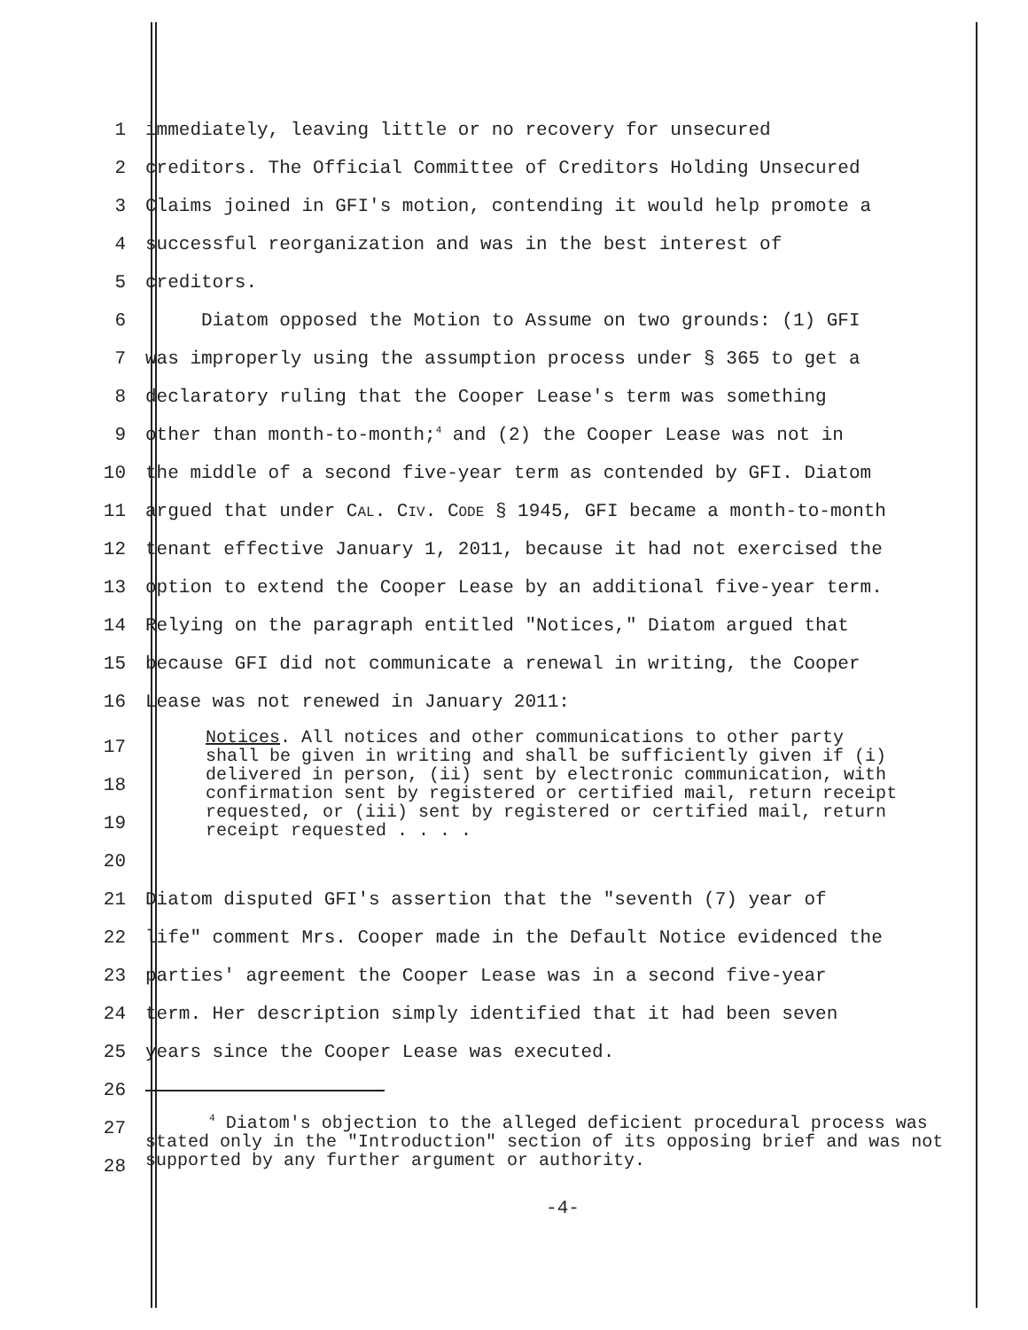1 immediately, leaving little or no recovery for unsecured
2 creditors. The Official Committee of Creditors Holding Unsecured
3 Claims joined in GFI's motion, contending it would help promote a
4 successful reorganization and was in the best interest of
5 creditors.
6 Diatom opposed the Motion to Assume on two grounds: (1) GFI
7 was improperly using the assumption process under § 365 to get a
8 declaratory ruling that the Cooper Lease's term was something
9 other than month-to-month;<sup>4</sup> and (2) the Cooper Lease was not in
10 the middle of a second five-year term as contended by GFI. Diatom
11 argued that under CAL. CIV. CODE § 1945, GFI became a month-to-month
12 tenant effective January 1, 2011, because it had not exercised the
13 option to extend the Cooper Lease by an additional five-year term.
14 Relying on the paragraph entitled "Notices," Diatom argued that
15 because GFI did not communicate a renewal in writing, the Cooper
16 Lease was not renewed in January 2011:
17
18
19
20 Notices. All notices and other communications to other party shall be given in writing and shall be sufficiently given if (i) delivered in person, (ii) sent by electronic communication, with confirmation sent by registered or certified mail, return receipt requested, or (iii) sent by registered or certified mail, return receipt requested . . . .
21 Diatom disputed GFI's assertion that the "seventh (7) year of
22 life" comment Mrs. Cooper made in the Default Notice evidenced the
23 parties' agreement the Cooper Lease was in a second five-year
24 term. Her description simply identified that it had been seven
25 years since the Cooper Lease was executed.
26
27
28 <sup>4</sup> Diatom's objection to the alleged deficient procedural process was stated only in the "Introduction" section of its opposing brief and was not supported by any further argument or authority.
-4-